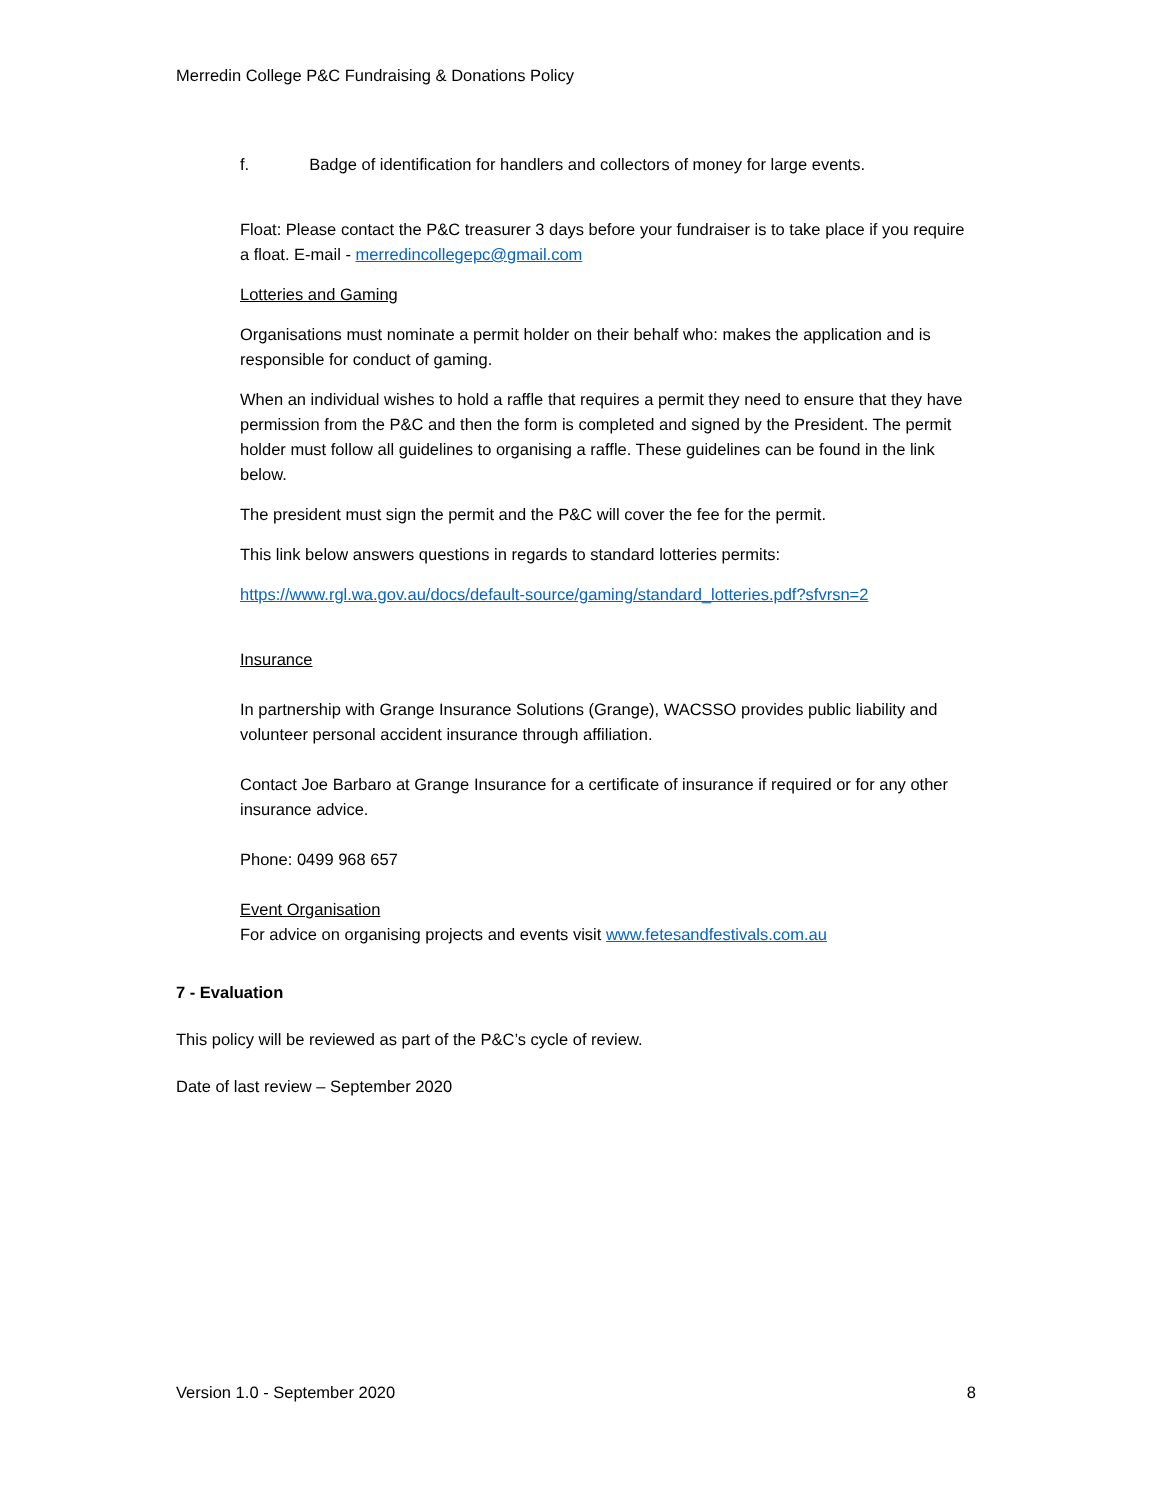Merredin College P&C Fundraising & Donations Policy
f. Badge of identification for handlers and collectors of money for large events.
Float: Please contact the P&C treasurer 3 days before your fundraiser is to take place if you require a float. E-mail - merredincollegepc@gmail.com
Lotteries and Gaming
Organisations must nominate a permit holder on their behalf who: makes the application and is responsible for conduct of gaming.
When an individual wishes to hold a raffle that requires a permit they need to ensure that they have permission from the P&C and then the form is completed and signed by the President. The permit holder must follow all guidelines to organising a raffle. These guidelines can be found in the link below.
The president must sign the permit and the P&C will cover the fee for the permit.
This link below answers questions in regards to standard lotteries permits:
https://www.rgl.wa.gov.au/docs/default-source/gaming/standard_lotteries.pdf?sfvrsn=2
Insurance
In partnership with Grange Insurance Solutions (Grange), WACSSO provides public liability and volunteer personal accident insurance through affiliation.
Contact Joe Barbaro at Grange Insurance for a certificate of insurance if required or for any other insurance advice.
Phone: 0499 968 657
Event Organisation
For advice on organising projects and events visit www.fetesandfestivals.com.au
7 - Evaluation
This policy will be reviewed as part of the P&C’s cycle of review.
Date of last review – September 2020
Version 1.0 - September 2020 8